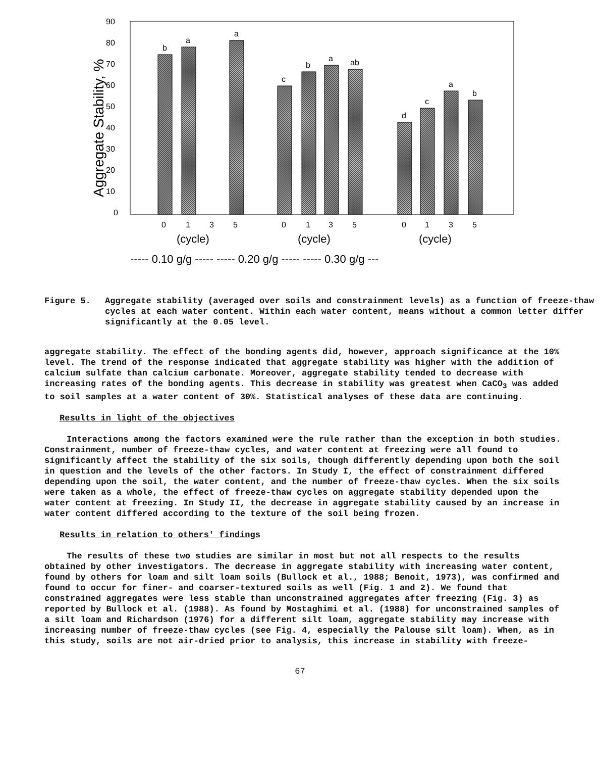90
80
70
60
50
40
30
20
10
0
Aggregate Stability, %
b
a
a
c
b
a
ab
d
c
a
b
0
1
3
5
0
1
3
5
0
1
3
5
(cycle)
(cycle)
(cycle)
----- 0.10 g/g ----- ----- 0.20 g/g ----- ----- 0.30 g/g ---
Figure 5. Aggregate stability (averaged over soils and constrainment levels) as a function of freeze-thaw cycles at each water content. Within each water content, means without a common letter differ significantly at the 0.05 level.
aggregate stability. The effect of the bonding agents did, however, approach significance at the 10% level. The trend of the response indicated that aggregate stability was higher with the addition of calcium sulfate than calcium carbonate. Moreover, aggregate stability tended to decrease with increasing rates of the bonding agents. This decrease in stability was greatest when CaCO<sub>3</sub> was added to soil samples at a water content of 30%. Statistical analyses of these data are continuing.
Results in light of the objectives
Interactions among the factors examined were the rule rather than the exception in both studies. Constrainment, number of freeze-thaw cycles, and water content at freezing were all found to significantly affect the stability of the six soils, though differently depending upon both the soil in question and the levels of the other factors. In Study I, the effect of constrainment differed depending upon the soil, the water content, and the number of freeze-thaw cycles. When the six soils were taken as a whole, the effect of freeze-thaw cycles on aggregate stability depended upon the water content at freezing. In Study II, the decrease in aggregate stability caused by an increase in water content differed according to the texture of the soil being frozen.
Results in relation to others' findings
The results of these two studies are similar in most but not all respects to the results obtained by other investigators. The decrease in aggregate stability with increasing water content, found by others for loam and silt loam soils (Bullock et al., 1988; Benoit, 1973), was confirmed and found to occur for finer- and coarser-textured soils as well (Fig. 1 and 2). We found that constrained aggregates were less stable than unconstrained aggregates after freezing (Fig. 3) as reported by Bullock et al. (1988). As found by Mostaghimi et al. (1988) for unconstrained samples of a silt loam and Richardson (1976) for a different silt loam, aggregate stability may increase with increasing number of freeze-thaw cycles (see Fig. 4, especially the Palouse silt loam). When, as in this study, soils are not air-dried prior to analysis, this increase in stability with freeze-
67